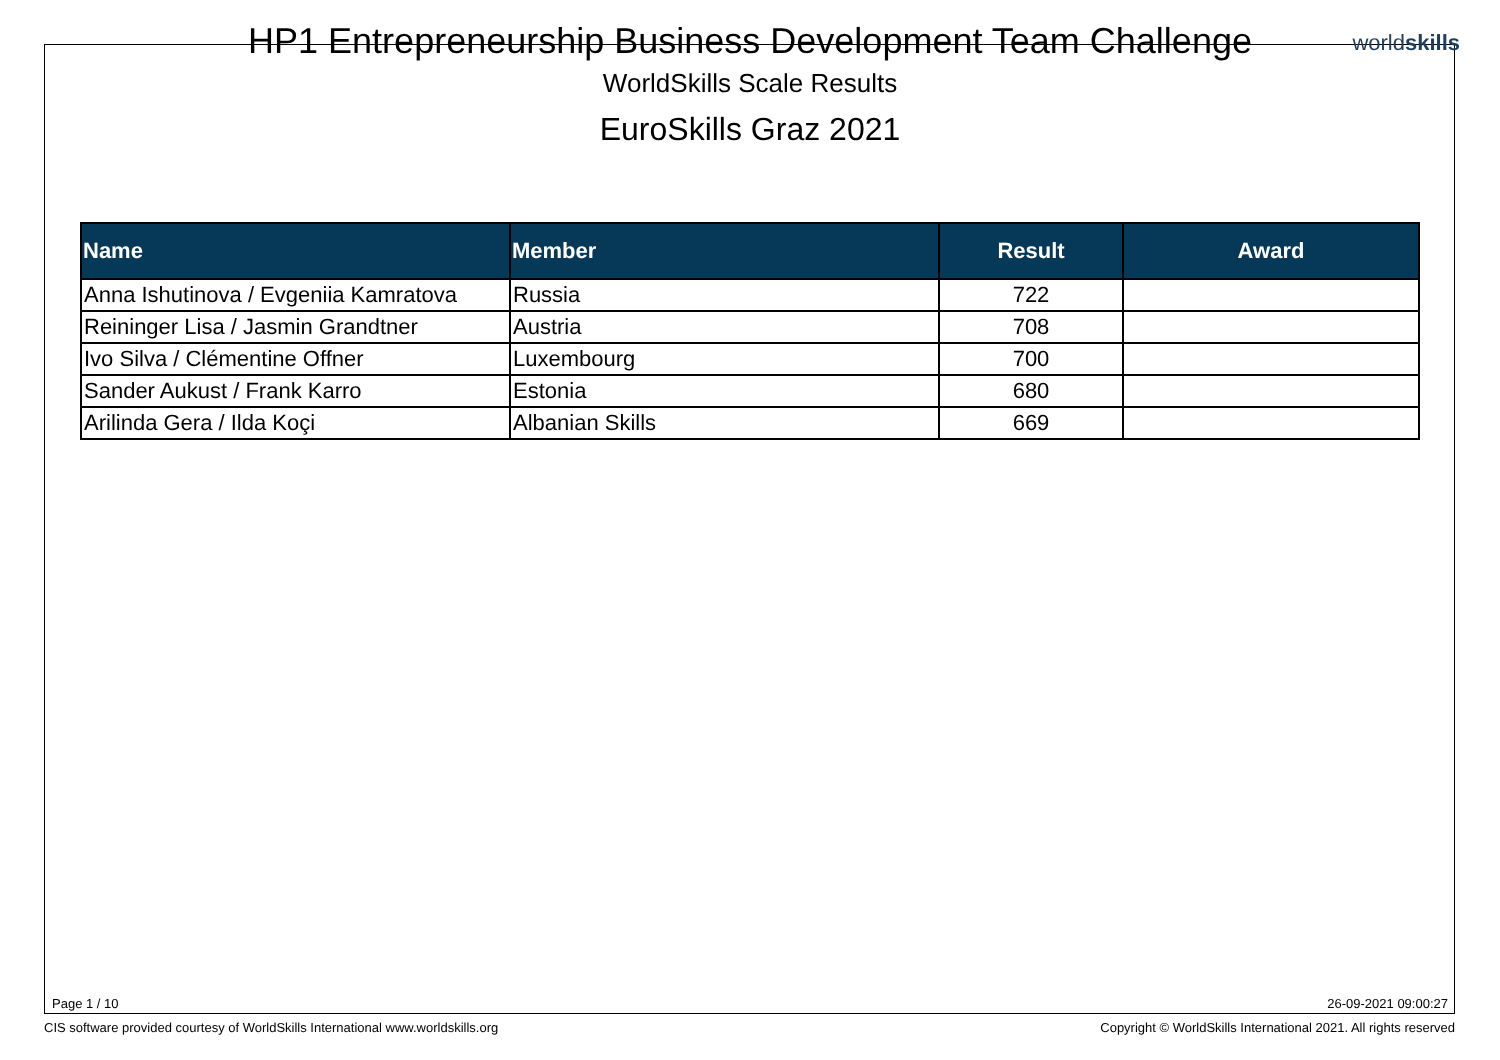HP1 Entrepreneurship Business Development Team Challenge
WorldSkills Scale Results
EuroSkills Graz 2021
worldskills
| Name | Member | Result | Award |
| --- | --- | --- | --- |
| Anna Ishutinova / Evgeniia Kamratova | Russia | 722 | |
| Reininger Lisa / Jasmin Grandtner | Austria | 708 | |
| Ivo Silva / Clémentine Offner | Luxembourg | 700 | |
| Sander Aukust / Frank Karro | Estonia | 680 | |
| Arilinda Gera / Ilda Koçi | Albanian Skills | 669 | |
Page 1 / 10 26-09-2021 09:00:27
CIS software provided courtesy of WorldSkills International www.worldskills.org
Copyright © WorldSkills International 2021. All rights reserved